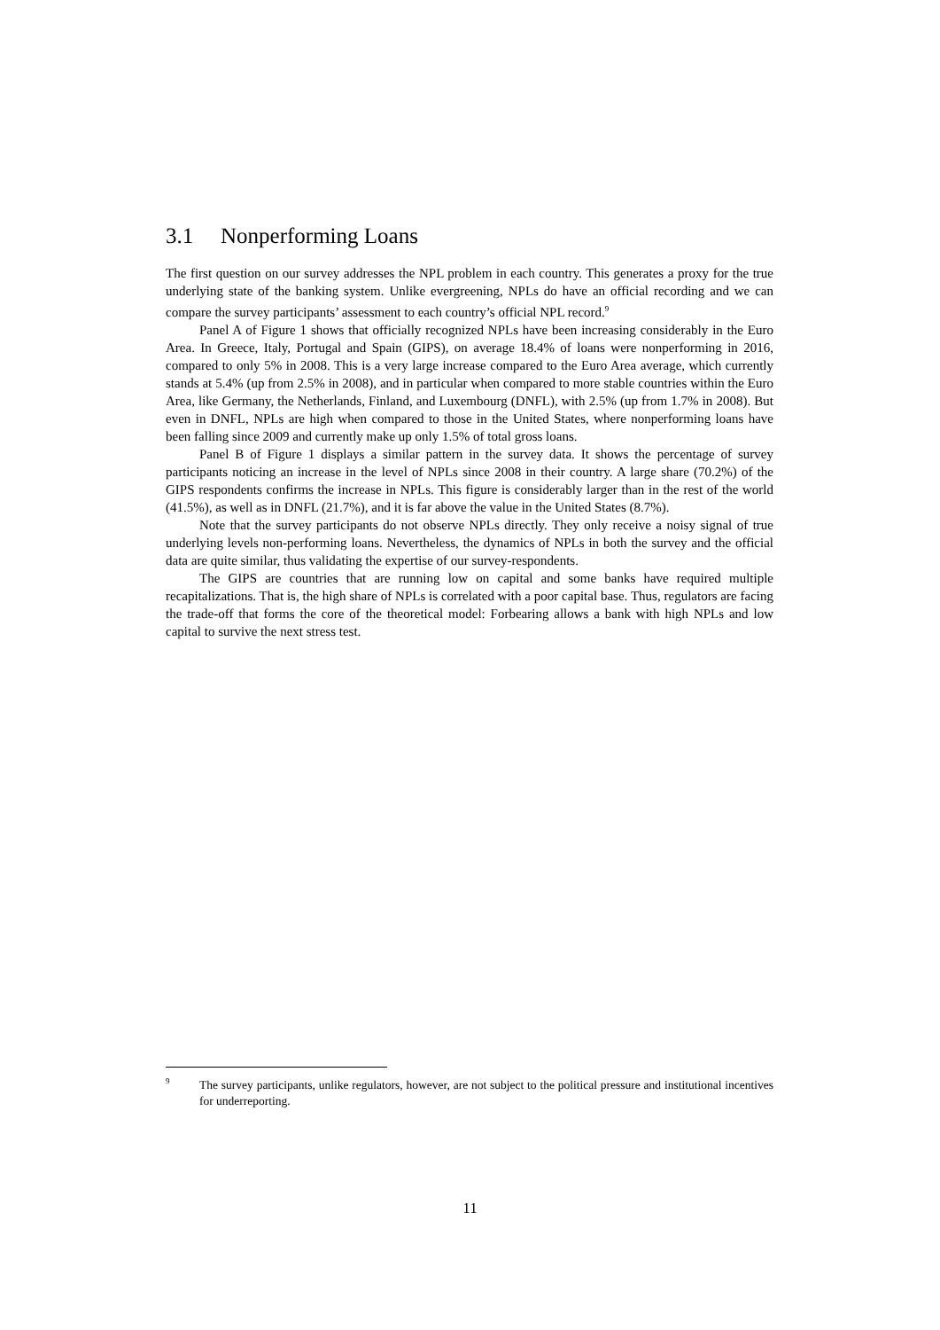3.1 Nonperforming Loans
The first question on our survey addresses the NPL problem in each country. This generates a proxy for the true underlying state of the banking system. Unlike evergreening, NPLs do have an official recording and we can compare the survey participants’ assessment to each country’s official NPL record.<sup>9</sup>
Panel A of Figure 1 shows that officially recognized NPLs have been increasing considerably in the Euro Area. In Greece, Italy, Portugal and Spain (GIPS), on average 18.4% of loans were nonperforming in 2016, compared to only 5% in 2008. This is a very large increase compared to the Euro Area average, which currently stands at 5.4% (up from 2.5% in 2008), and in particular when compared to more stable countries within the Euro Area, like Germany, the Netherlands, Finland, and Luxembourg (DNFL), with 2.5% (up from 1.7% in 2008). But even in DNFL, NPLs are high when compared to those in the United States, where nonperforming loans have been falling since 2009 and currently make up only 1.5% of total gross loans.
Panel B of Figure 1 displays a similar pattern in the survey data. It shows the percentage of survey participants noticing an increase in the level of NPLs since 2008 in their country. A large share (70.2%) of the GIPS respondents confirms the increase in NPLs. This figure is considerably larger than in the rest of the world (41.5%), as well as in DNFL (21.7%), and it is far above the value in the United States (8.7%).
Note that the survey participants do not observe NPLs directly. They only receive a noisy signal of true underlying levels non-performing loans. Nevertheless, the dynamics of NPLs in both the survey and the official data are quite similar, thus validating the expertise of our survey-respondents.
The GIPS are countries that are running low on capital and some banks have required multiple recapitalizations. That is, the high share of NPLs is correlated with a poor capital base. Thus, regulators are facing the trade-off that forms the core of the theoretical model: Forbearing allows a bank with high NPLs and low capital to survive the next stress test.
<sup>9</sup> The survey participants, unlike regulators, however, are not subject to the political pressure and institutional incentives for underreporting.
11